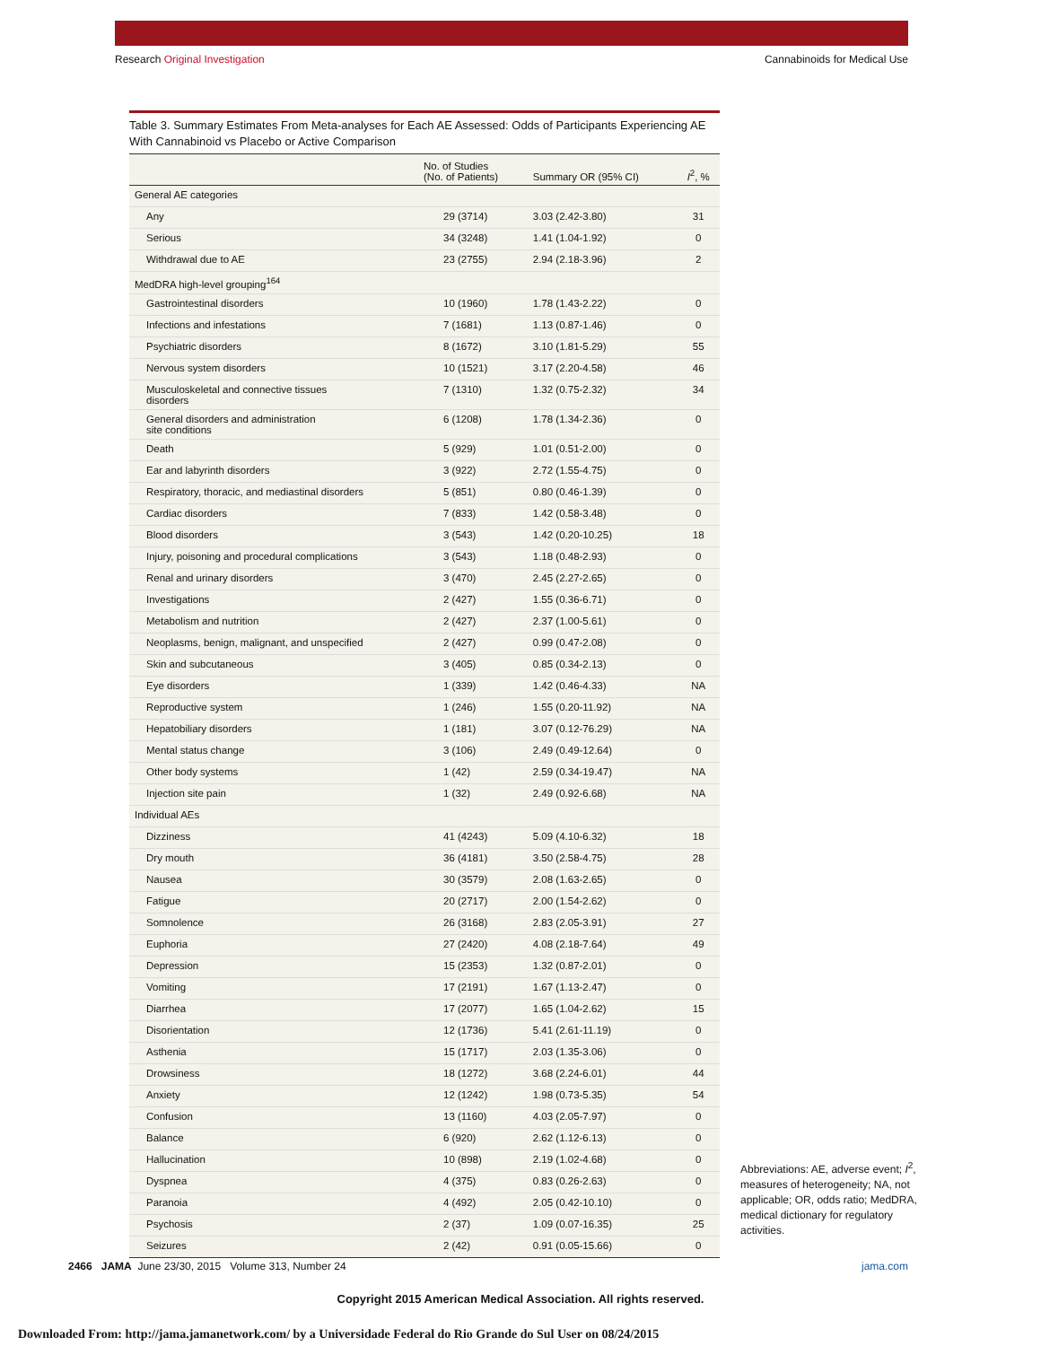Research Original Investigation
Cannabinoids for Medical Use
Table 3. Summary Estimates From Meta-analyses for Each AE Assessed: Odds of Participants Experiencing AE With Cannabinoid vs Placebo or Active Comparison
| | No. of Studies (No. of Patients) | Summary OR (95% CI) | I<sup>2</sup>, % |
| --- | --- | --- | --- |
| General AE categories | | | |
| Any | 29 (3714) | 3.03 (2.42-3.80) | 31 |
| Serious | 34 (3248) | 1.41 (1.04-1.92) | 0 |
| Withdrawal due to AE | 23 (2755) | 2.94 (2.18-3.96) | 2 |
| MedDRA high-level grouping<sup>164</sup> | | | |
| Gastrointestinal disorders | 10 (1960) | 1.78 (1.43-2.22) | 0 |
| Infections and infestations | 7 (1681) | 1.13 (0.87-1.46) | 0 |
| Psychiatric disorders | 8 (1672) | 3.10 (1.81-5.29) | 55 |
| Nervous system disorders | 10 (1521) | 3.17 (2.20-4.58) | 46 |
| Musculoskeletal and connective tissues disorders | 7 (1310) | 1.32 (0.75-2.32) | 34 |
| General disorders and administration site conditions | 6 (1208) | 1.78 (1.34-2.36) | 0 |
| Death | 5 (929) | 1.01 (0.51-2.00) | 0 |
| Ear and labyrinth disorders | 3 (922) | 2.72 (1.55-4.75) | 0 |
| Respiratory, thoracic, and mediastinal disorders | 5 (851) | 0.80 (0.46-1.39) | 0 |
| Cardiac disorders | 7 (833) | 1.42 (0.58-3.48) | 0 |
| Blood disorders | 3 (543) | 1.42 (0.20-10.25) | 18 |
| Injury, poisoning and procedural complications | 3 (543) | 1.18 (0.48-2.93) | 0 |
| Renal and urinary disorders | 3 (470) | 2.45 (2.27-2.65) | 0 |
| Investigations | 2 (427) | 1.55 (0.36-6.71) | 0 |
| Metabolism and nutrition | 2 (427) | 2.37 (1.00-5.61) | 0 |
| Neoplasms, benign, malignant, and unspecified | 2 (427) | 0.99 (0.47-2.08) | 0 |
| Skin and subcutaneous | 3 (405) | 0.85 (0.34-2.13) | 0 |
| Eye disorders | 1 (339) | 1.42 (0.46-4.33) | NA |
| Reproductive system | 1 (246) | 1.55 (0.20-11.92) | NA |
| Hepatobiliary disorders | 1 (181) | 3.07 (0.12-76.29) | NA |
| Mental status change | 3 (106) | 2.49 (0.49-12.64) | 0 |
| Other body systems | 1 (42) | 2.59 (0.34-19.47) | NA |
| Injection site pain | 1 (32) | 2.49 (0.92-6.68) | NA |
| Individual AEs | | | |
| Dizziness | 41 (4243) | 5.09 (4.10-6.32) | 18 |
| Dry mouth | 36 (4181) | 3.50 (2.58-4.75) | 28 |
| Nausea | 30 (3579) | 2.08 (1.63-2.65) | 0 |
| Fatigue | 20 (2717) | 2.00 (1.54-2.62) | 0 |
| Somnolence | 26 (3168) | 2.83 (2.05-3.91) | 27 |
| Euphoria | 27 (2420) | 4.08 (2.18-7.64) | 49 |
| Depression | 15 (2353) | 1.32 (0.87-2.01) | 0 |
| Vomiting | 17 (2191) | 1.67 (1.13-2.47) | 0 |
| Diarrhea | 17 (2077) | 1.65 (1.04-2.62) | 15 |
| Disorientation | 12 (1736) | 5.41 (2.61-11.19) | 0 |
| Asthenia | 15 (1717) | 2.03 (1.35-3.06) | 0 |
| Drowsiness | 18 (1272) | 3.68 (2.24-6.01) | 44 |
| Anxiety | 12 (1242) | 1.98 (0.73-5.35) | 54 |
| Confusion | 13 (1160) | 4.03 (2.05-7.97) | 0 |
| Balance | 6 (920) | 2.62 (1.12-6.13) | 0 |
| Hallucination | 10 (898) | 2.19 (1.02-4.68) | 0 |
| Dyspnea | 4 (375) | 0.83 (0.26-2.63) | 0 |
| Paranoia | 4 (492) | 2.05 (0.42-10.10) | 0 |
| Psychosis | 2 (37) | 1.09 (0.07-16.35) | 25 |
| Seizures | 2 (42) | 0.91 (0.05-15.66) | 0 |
Abbreviations: AE, adverse event; I<sup>2</sup>, measures of heterogeneity; NA, not applicable; OR, odds ratio; MedDRA, medical dictionary for regulatory activities.
2466 JAMA June 23/30, 2015 Volume 313, Number 24
jama.com
Copyright 2015 American Medical Association. All rights reserved.
Downloaded From: http://jama.jamanetwork.com/ by a Universidade Federal do Rio Grande do Sul User on 08/24/2015